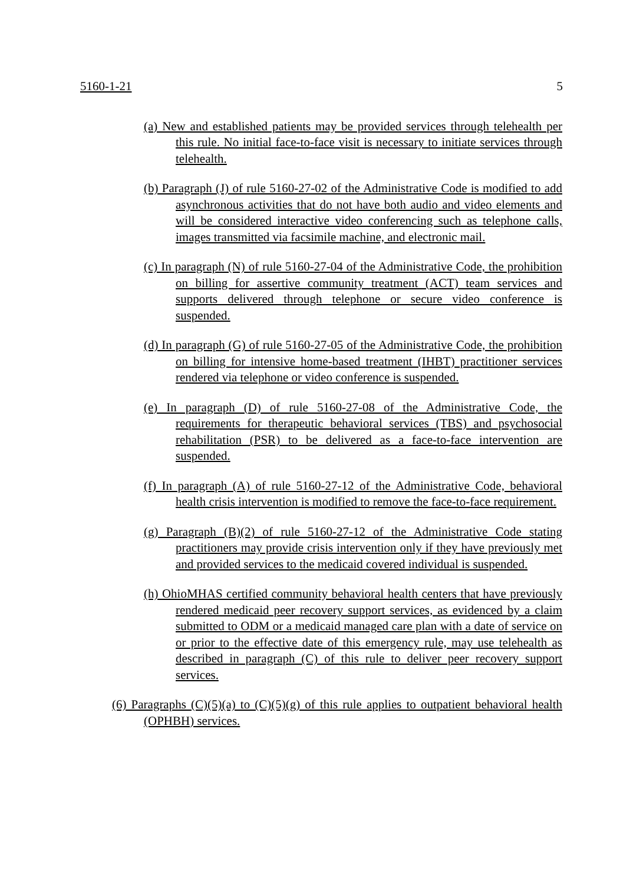5160-1-21 5
(a) New and established patients may be provided services through telehealth per this rule. No initial face-to-face visit is necessary to initiate services through telehealth.
(b) Paragraph (J) of rule 5160-27-02 of the Administrative Code is modified to add asynchronous activities that do not have both audio and video elements and will be considered interactive video conferencing such as telephone calls, images transmitted via facsimile machine, and electronic mail.
(c) In paragraph (N) of rule 5160-27-04 of the Administrative Code, the prohibition on billing for assertive community treatment (ACT) team services and supports delivered through telephone or secure video conference is suspended.
(d) In paragraph (G) of rule 5160-27-05 of the Administrative Code, the prohibition on billing for intensive home-based treatment (IHBT) practitioner services rendered via telephone or video conference is suspended.
(e) In paragraph (D) of rule 5160-27-08 of the Administrative Code, the requirements for therapeutic behavioral services (TBS) and psychosocial rehabilitation (PSR) to be delivered as a face-to-face intervention are suspended.
(f) In paragraph (A) of rule 5160-27-12 of the Administrative Code, behavioral health crisis intervention is modified to remove the face-to-face requirement.
(g) Paragraph (B)(2) of rule 5160-27-12 of the Administrative Code stating practitioners may provide crisis intervention only if they have previously met and provided services to the medicaid covered individual is suspended.
(h) OhioMHAS certified community behavioral health centers that have previously rendered medicaid peer recovery support services, as evidenced by a claim submitted to ODM or a medicaid managed care plan with a date of service on or prior to the effective date of this emergency rule, may use telehealth as described in paragraph (C) of this rule to deliver peer recovery support services.
(6) Paragraphs (C)(5)(a) to (C)(5)(g) of this rule applies to outpatient behavioral health (OPHBH) services.